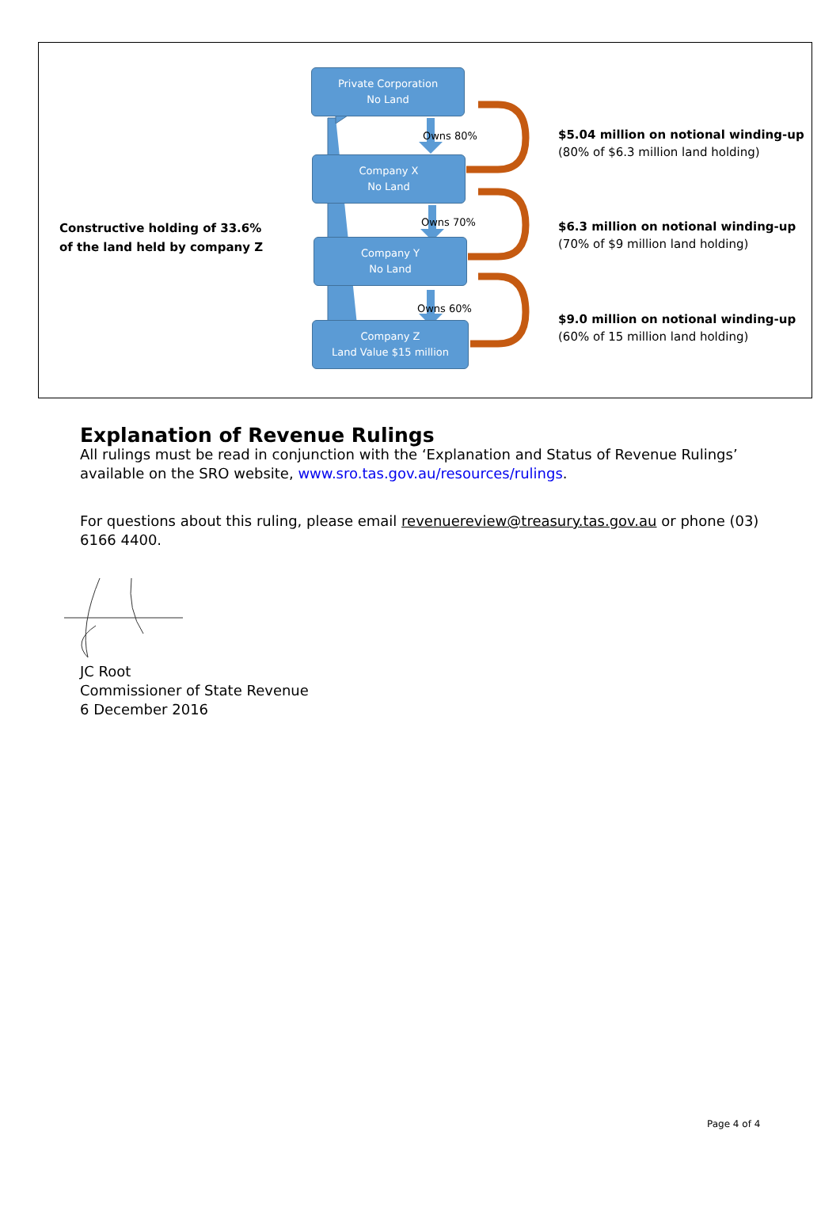Constructive holding of 33.6%
of the land held by company Z
Private Corporation
No Land
Company X
No Land
Company Y
No Land
Company Z
Land Value $15 million
Owns 80%
Owns 70%
Owns 60%
$5.04 million on notional winding-up
(80% of $6.3 million land holding)
$6.3 million on notional winding-up
(70% of $9 million land holding)
$9.0 million on notional winding-up
(60% of 15 million land holding)
Explanation of Revenue Rulings
All rulings must be read in conjunction with the ‘Explanation and Status of Revenue Rulings’ available on the SRO website, www.sro.tas.gov.au/resources/rulings.
For questions about this ruling, please email revenuereview@treasury.tas.gov.au or phone (03) 6166 4400.
JC Root
Commissioner of State Revenue
6 December 2016
Page 4 of 4